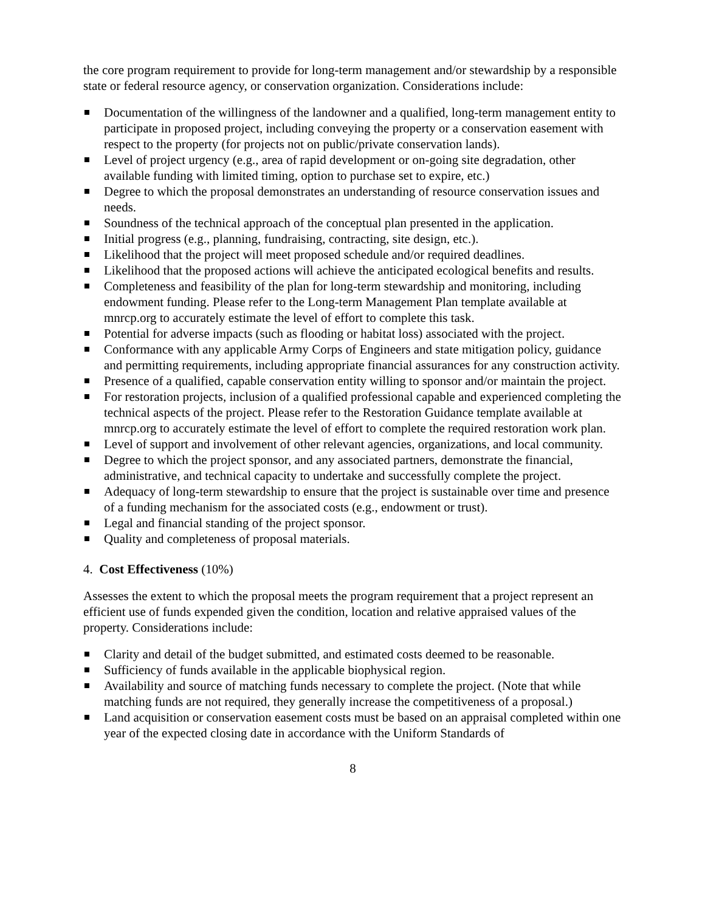the core program requirement to provide for long-term management and/or stewardship by a responsible state or federal resource agency, or conservation organization. Considerations include:
Documentation of the willingness of the landowner and a qualified, long-term management entity to participate in proposed project, including conveying the property or a conservation easement with respect to the property (for projects not on public/private conservation lands).
Level of project urgency (e.g., area of rapid development or on-going site degradation, other available funding with limited timing, option to purchase set to expire, etc.)
Degree to which the proposal demonstrates an understanding of resource conservation issues and needs.
Soundness of the technical approach of the conceptual plan presented in the application.
Initial progress (e.g., planning, fundraising, contracting, site design, etc.).
Likelihood that the project will meet proposed schedule and/or required deadlines.
Likelihood that the proposed actions will achieve the anticipated ecological benefits and results.
Completeness and feasibility of the plan for long-term stewardship and monitoring, including endowment funding. Please refer to the Long-term Management Plan template available at mnrcp.org to accurately estimate the level of effort to complete this task.
Potential for adverse impacts (such as flooding or habitat loss) associated with the project.
Conformance with any applicable Army Corps of Engineers and state mitigation policy, guidance and permitting requirements, including appropriate financial assurances for any construction activity.
Presence of a qualified, capable conservation entity willing to sponsor and/or maintain the project.
For restoration projects, inclusion of a qualified professional capable and experienced completing the technical aspects of the project. Please refer to the Restoration Guidance template available at mnrcp.org to accurately estimate the level of effort to complete the required restoration work plan.
Level of support and involvement of other relevant agencies, organizations, and local community.
Degree to which the project sponsor, and any associated partners, demonstrate the financial, administrative, and technical capacity to undertake and successfully complete the project.
Adequacy of long-term stewardship to ensure that the project is sustainable over time and presence of a funding mechanism for the associated costs (e.g., endowment or trust).
Legal and financial standing of the project sponsor.
Quality and completeness of proposal materials.
4. Cost Effectiveness (10%)
Assesses the extent to which the proposal meets the program requirement that a project represent an efficient use of funds expended given the condition, location and relative appraised values of the property. Considerations include:
Clarity and detail of the budget submitted, and estimated costs deemed to be reasonable.
Sufficiency of funds available in the applicable biophysical region.
Availability and source of matching funds necessary to complete the project. (Note that while matching funds are not required, they generally increase the competitiveness of a proposal.)
Land acquisition or conservation easement costs must be based on an appraisal completed within one year of the expected closing date in accordance with the Uniform Standards of
8